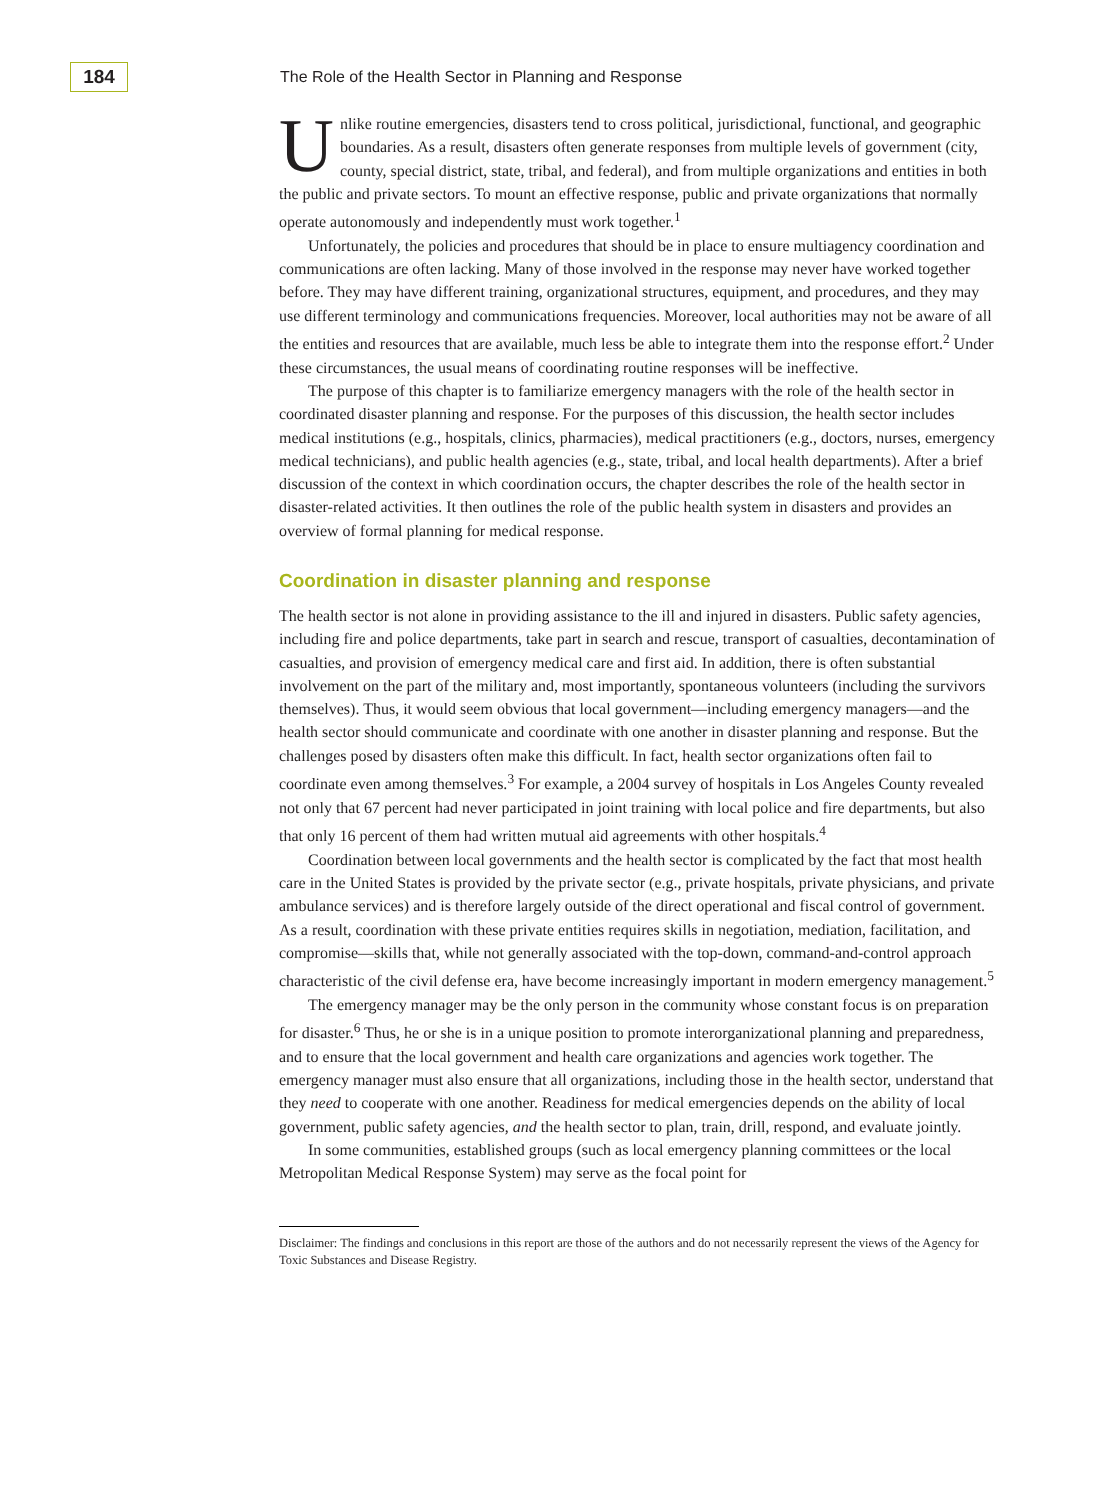184
The Role of the Health Sector in Planning and Response
Unlike routine emergencies, disasters tend to cross political, jurisdictional, functional, and geographic boundaries. As a result, disasters often generate responses from multiple levels of government (city, county, special district, state, tribal, and federal), and from multiple organizations and entities in both the public and private sectors. To mount an effective response, public and private organizations that normally operate autonomously and independently must work together.<sup>1</sup>
Unfortunately, the policies and procedures that should be in place to ensure multiagency coordination and communications are often lacking. Many of those involved in the response may never have worked together before. They may have different training, organizational structures, equipment, and procedures, and they may use different terminology and communications frequencies. Moreover, local authorities may not be aware of all the entities and resources that are available, much less be able to integrate them into the response effort.<sup>2</sup> Under these circumstances, the usual means of coordinating routine responses will be ineffective.
The purpose of this chapter is to familiarize emergency managers with the role of the health sector in coordinated disaster planning and response. For the purposes of this discussion, the health sector includes medical institutions (e.g., hospitals, clinics, pharmacies), medical practitioners (e.g., doctors, nurses, emergency medical technicians), and public health agencies (e.g., state, tribal, and local health departments). After a brief discussion of the context in which coordination occurs, the chapter describes the role of the health sector in disaster-related activities. It then outlines the role of the public health system in disasters and provides an overview of formal planning for medical response.
Coordination in disaster planning and response
The health sector is not alone in providing assistance to the ill and injured in disasters. Public safety agencies, including fire and police departments, take part in search and rescue, transport of casualties, decontamination of casualties, and provision of emergency medical care and first aid. In addition, there is often substantial involvement on the part of the military and, most importantly, spontaneous volunteers (including the survivors themselves). Thus, it would seem obvious that local government—including emergency managers—and the health sector should communicate and coordinate with one another in disaster planning and response. But the challenges posed by disasters often make this difficult. In fact, health sector organizations often fail to coordinate even among themselves.<sup>3</sup> For example, a 2004 survey of hospitals in Los Angeles County revealed not only that 67 percent had never participated in joint training with local police and fire departments, but also that only 16 percent of them had written mutual aid agreements with other hospitals.<sup>4</sup>
Coordination between local governments and the health sector is complicated by the fact that most health care in the United States is provided by the private sector (e.g., private hospitals, private physicians, and private ambulance services) and is therefore largely outside of the direct operational and fiscal control of government. As a result, coordination with these private entities requires skills in negotiation, mediation, facilitation, and compromise—skills that, while not generally associated with the top-down, command-and-control approach characteristic of the civil defense era, have become increasingly important in modern emergency management.<sup>5</sup>
The emergency manager may be the only person in the community whose constant focus is on preparation for disaster.<sup>6</sup> Thus, he or she is in a unique position to promote interorganizational planning and preparedness, and to ensure that the local government and health care organizations and agencies work together. The emergency manager must also ensure that all organizations, including those in the health sector, understand that they need to cooperate with one another. Readiness for medical emergencies depends on the ability of local government, public safety agencies, and the health sector to plan, train, drill, respond, and evaluate jointly.
In some communities, established groups (such as local emergency planning committees or the local Metropolitan Medical Response System) may serve as the focal point for
Disclaimer: The findings and conclusions in this report are those of the authors and do not necessarily represent the views of the Agency for Toxic Substances and Disease Registry.